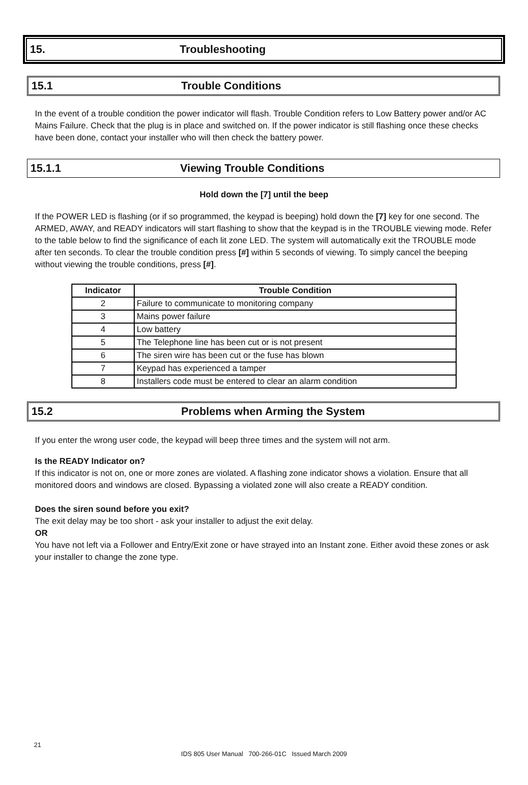15. Troubleshooting
15.1 Trouble Conditions
In the event of a trouble condition the power indicator will flash. Trouble Condition refers to Low Battery power and/or AC Mains Failure. Check that the plug is in place and switched on. If the power indicator is still flashing once these checks have been done, contact your installer who will then check the battery power.
15.1.1 Viewing Trouble Conditions
Hold down the [7] until the beep
If the POWER LED is flashing (or if so programmed, the keypad is beeping) hold down the [7] key for one second. The ARMED, AWAY, and READY indicators will start flashing to show that the keypad is in the TROUBLE viewing mode. Refer to the table below to find the significance of each lit zone LED. The system will automatically exit the TROUBLE mode after ten seconds. To clear the trouble condition press [#] within 5 seconds of viewing. To simply cancel the beeping without viewing the trouble conditions, press [#].
| Indicator | Trouble Condition |
| --- | --- |
| 2 | Failure to communicate to monitoring company |
| 3 | Mains power failure |
| 4 | Low battery |
| 5 | The Telephone line has been cut or is not present |
| 6 | The siren wire has been cut or the fuse has blown |
| 7 | Keypad has experienced a tamper |
| 8 | Installers code must be entered to clear an alarm condition |
15.2 Problems when Arming the System
If you enter the wrong user code, the keypad will beep three times and the system will not arm.
Is the READY Indicator on?
If this indicator is not on, one or more zones are violated. A flashing zone indicator shows a violation. Ensure that all monitored doors and windows are closed. Bypassing a violated zone will also create a READY condition.
Does the siren sound before you exit?
The exit delay may be too short - ask your installer to adjust the exit delay.
OR
You have not left via a Follower and Entry/Exit zone or have strayed into an Instant zone. Either avoid these zones or ask your installer to change the zone type.
21
IDS 805 User Manual 700-266-01C Issued March 2009